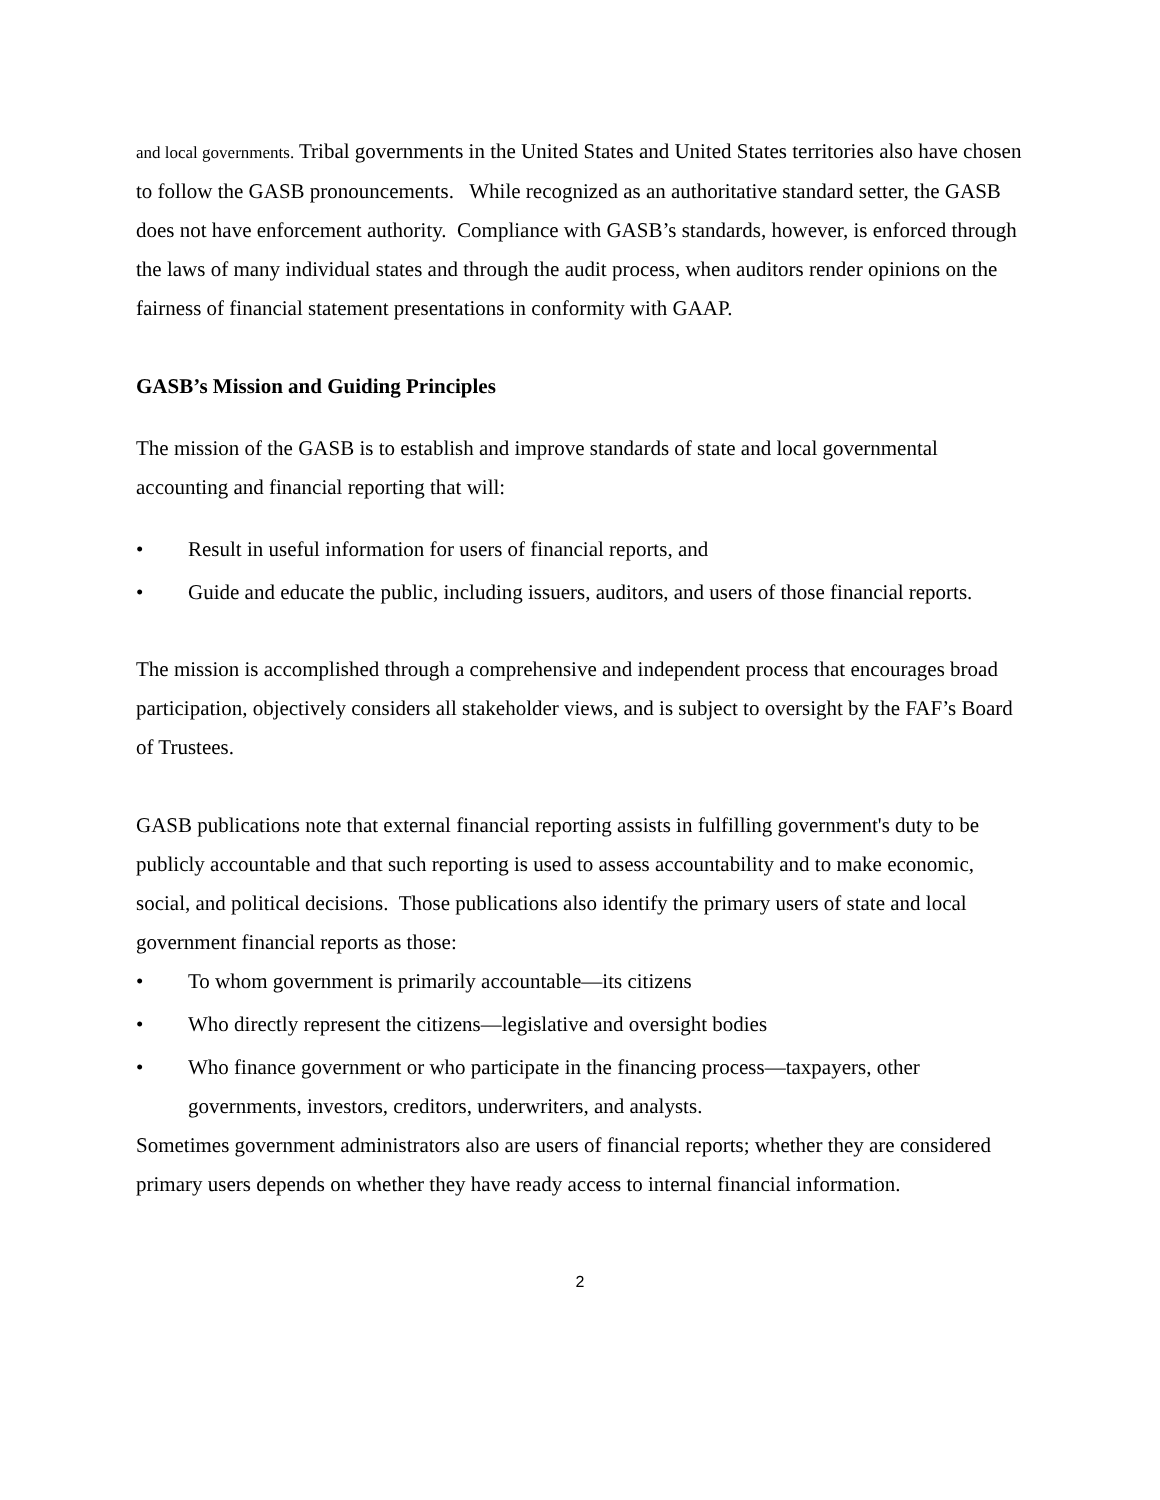and local governments. Tribal governments in the United States and United States territories also have chosen to follow the GASB pronouncements. While recognized as an authoritative standard setter, the GASB does not have enforcement authority. Compliance with GASB’s standards, however, is enforced through the laws of many individual states and through the audit process, when auditors render opinions on the fairness of financial statement presentations in conformity with GAAP.
GASB’s Mission and Guiding Principles
The mission of the GASB is to establish and improve standards of state and local governmental accounting and financial reporting that will:
• Result in useful information for users of financial reports, and
• Guide and educate the public, including issuers, auditors, and users of those financial reports.
The mission is accomplished through a comprehensive and independent process that encourages broad participation, objectively considers all stakeholder views, and is subject to oversight by the FAF’s Board of Trustees.
GASB publications note that external financial reporting assists in fulfilling government's duty to be publicly accountable and that such reporting is used to assess accountability and to make economic, social, and political decisions. Those publications also identify the primary users of state and local government financial reports as those:
• To whom government is primarily accountable—its citizens
• Who directly represent the citizens—legislative and oversight bodies
• Who finance government or who participate in the financing process—taxpayers, other governments, investors, creditors, underwriters, and analysts.
Sometimes government administrators also are users of financial reports; whether they are considered primary users depends on whether they have ready access to internal financial information.
2